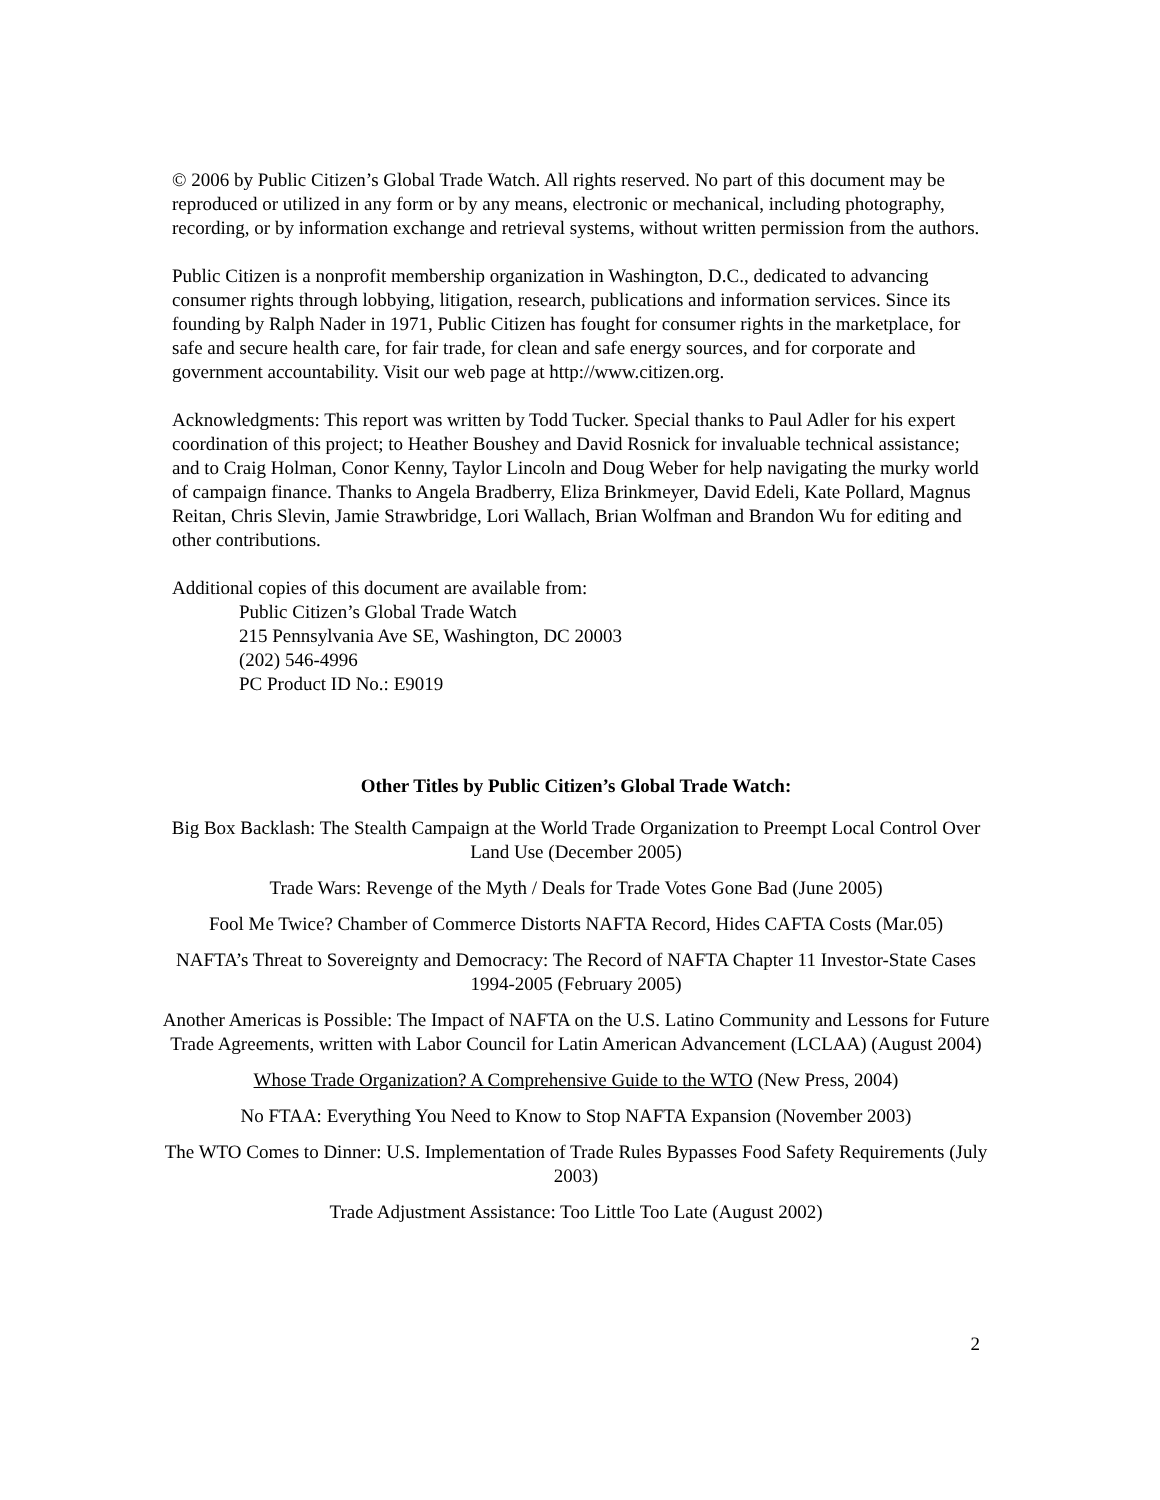© 2006 by Public Citizen’s Global Trade Watch. All rights reserved. No part of this document may be reproduced or utilized in any form or by any means, electronic or mechanical, including photography, recording, or by information exchange and retrieval systems, without written permission from the authors.
Public Citizen is a nonprofit membership organization in Washington, D.C., dedicated to advancing consumer rights through lobbying, litigation, research, publications and information services. Since its founding by Ralph Nader in 1971, Public Citizen has fought for consumer rights in the marketplace, for safe and secure health care, for fair trade, for clean and safe energy sources, and for corporate and government accountability. Visit our web page at http://www.citizen.org.
Acknowledgments: This report was written by Todd Tucker. Special thanks to Paul Adler for his expert coordination of this project; to Heather Boushey and David Rosnick for invaluable technical assistance; and to Craig Holman, Conor Kenny, Taylor Lincoln and Doug Weber for help navigating the murky world of campaign finance. Thanks to Angela Bradberry, Eliza Brinkmeyer, David Edeli, Kate Pollard, Magnus Reitan, Chris Slevin, Jamie Strawbridge, Lori Wallach, Brian Wolfman and Brandon Wu for editing and other contributions.
Additional copies of this document are available from:
Public Citizen’s Global Trade Watch
215 Pennsylvania Ave SE, Washington, DC 20003
(202) 546-4996
PC Product ID No.: E9019
Other Titles by Public Citizen’s Global Trade Watch:
Big Box Backlash: The Stealth Campaign at the World Trade Organization to Preempt Local Control Over Land Use (December 2005)
Trade Wars: Revenge of the Myth / Deals for Trade Votes Gone Bad (June 2005)
Fool Me Twice? Chamber of Commerce Distorts NAFTA Record, Hides CAFTA Costs (Mar.05)
NAFTA’s Threat to Sovereignty and Democracy: The Record of NAFTA Chapter 11 Investor-State Cases 1994-2005 (February 2005)
Another Americas is Possible: The Impact of NAFTA on the U.S. Latino Community and Lessons for Future Trade Agreements, written with Labor Council for Latin American Advancement (LCLAA) (August 2004)
Whose Trade Organization? A Comprehensive Guide to the WTO (New Press, 2004)
No FTAA: Everything You Need to Know to Stop NAFTA Expansion (November 2003)
The WTO Comes to Dinner: U.S. Implementation of Trade Rules Bypasses Food Safety Requirements (July 2003)
Trade Adjustment Assistance: Too Little Too Late (August 2002)
2